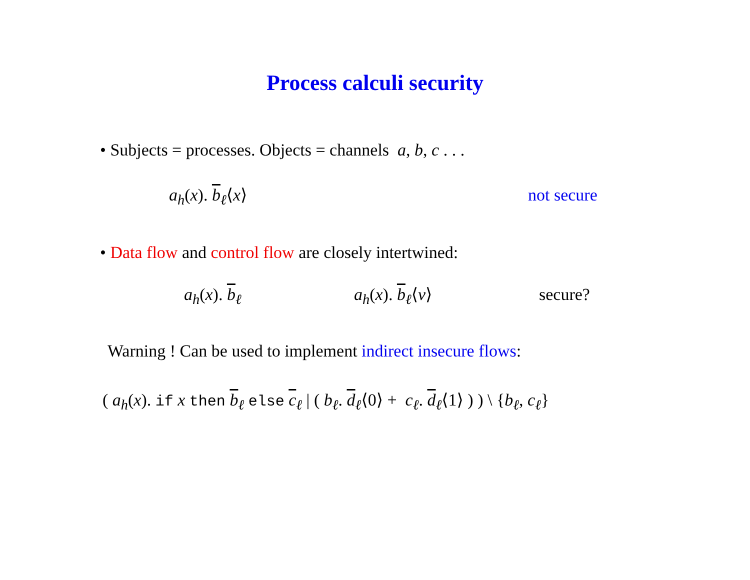Process calculi security
• Subjects = processes. Objects = channels a, b, c . . .
a<sub>h</sub>(x). b<sub>ℓ</sub>⟨x⟩ not secure
• Data flow and control flow are closely intertwined:
a<sub>h</sub>(x). b<sub>ℓ</sub> a<sub>h</sub>(x). b<sub>ℓ</sub>⟨v⟩ secure?
Warning ! Can be used to implement indirect insecure flows:
( a<sub>h</sub>(x). if x then b<sub>ℓ</sub> else c<sub>ℓ</sub> | ( b<sub>ℓ</sub>. d<sub>ℓ</sub>⟨0⟩ + c<sub>ℓ</sub>. d<sub>ℓ</sub>⟨1⟩ ) ) \ {b<sub>ℓ</sub>, c<sub>ℓ</sub>}